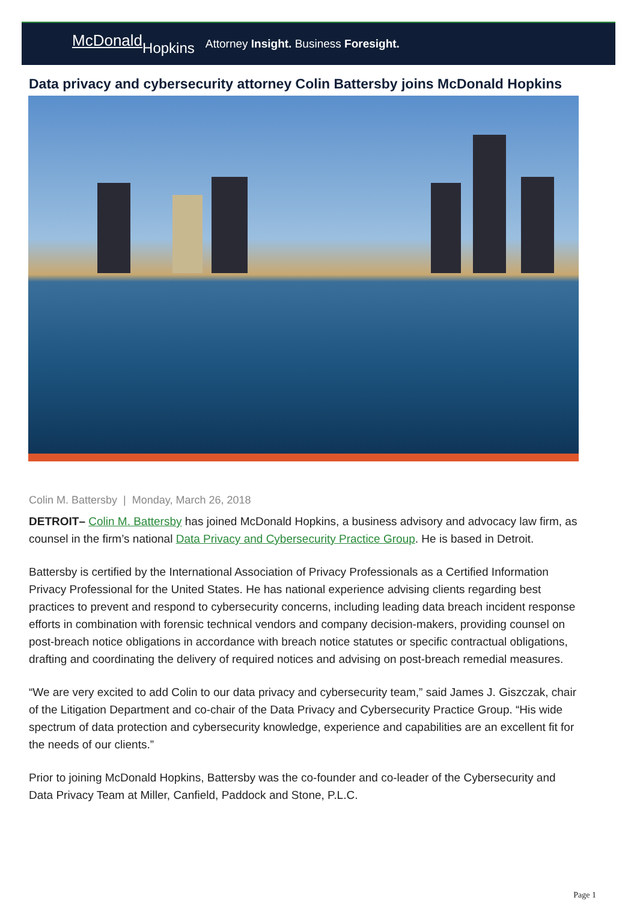McDonald Hopkins
Attorney Insight. Business Foresight.
Data privacy and cybersecurity attorney Colin Battersby joins McDonald Hopkins
Colin M. Battersby | Monday, March 26, 2018
DETROIT– Colin M. Battersby has joined McDonald Hopkins, a business advisory and advocacy law firm, as counsel in the firm’s national Data Privacy and Cybersecurity Practice Group. He is based in Detroit.
Battersby is certified by the International Association of Privacy Professionals as a Certified Information Privacy Professional for the United States. He has national experience advising clients regarding best practices to prevent and respond to cybersecurity concerns, including leading data breach incident response efforts in combination with forensic technical vendors and company decision-makers, providing counsel on post-breach notice obligations in accordance with breach notice statutes or specific contractual obligations, drafting and coordinating the delivery of required notices and advising on post-breach remedial measures.
“We are very excited to add Colin to our data privacy and cybersecurity team,” said James J. Giszczak, chair of the Litigation Department and co-chair of the Data Privacy and Cybersecurity Practice Group. “His wide spectrum of data protection and cybersecurity knowledge, experience and capabilities are an excellent fit for the needs of our clients.”
Prior to joining McDonald Hopkins, Battersby was the co-founder and co-leader of the Cybersecurity and Data Privacy Team at Miller, Canfield, Paddock and Stone, P.L.C.
Page 1